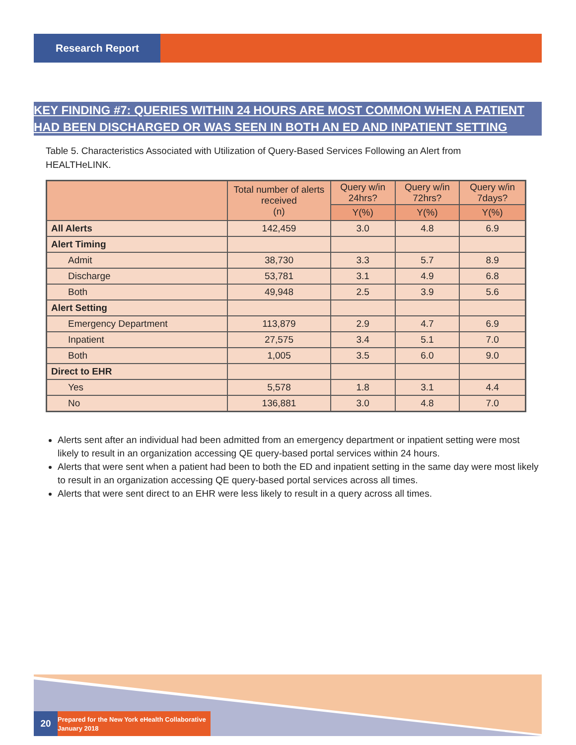Research Report
KEY FINDING #7: QUERIES WITHIN 24 HOURS ARE MOST COMMON WHEN A PATIENT HAD BEEN DISCHARGED OR WAS SEEN IN BOTH AN ED AND INPATIENT SETTING
Table 5. Characteristics Associated with Utilization of Query-Based Services Following an Alert from HEALTHeLINK.
| | Total number of alerts received (n) | Query w/in 24hrs? | Query w/in 72hrs? | Query w/in 7days? |
| --- | --- | --- | --- | --- |
| | | Y(%) | Y(%) | Y(%) |
| All Alerts | 142,459 | 3.0 | 4.8 | 6.9 |
| Alert Timing | | | | |
| Admit | 38,730 | 3.3 | 5.7 | 8.9 |
| Discharge | 53,781 | 3.1 | 4.9 | 6.8 |
| Both | 49,948 | 2.5 | 3.9 | 5.6 |
| Alert Setting | | | | |
| Emergency Department | 113,879 | 2.9 | 4.7 | 6.9 |
| Inpatient | 27,575 | 3.4 | 5.1 | 7.0 |
| Both | 1,005 | 3.5 | 6.0 | 9.0 |
| Direct to EHR | | | | |
| Yes | 5,578 | 1.8 | 3.1 | 4.4 |
| No | 136,881 | 3.0 | 4.8 | 7.0 |
Alerts sent after an individual had been admitted from an emergency department or inpatient setting were most likely to result in an organization accessing QE query-based portal services within 24 hours.
Alerts that were sent when a patient had been to both the ED and inpatient setting in the same day were most likely to result in an organization accessing QE query-based portal services across all times.
Alerts that were sent direct to an EHR were less likely to result in a query across all times.
20
Prepared for the New York eHealth Collaborative
January 2018